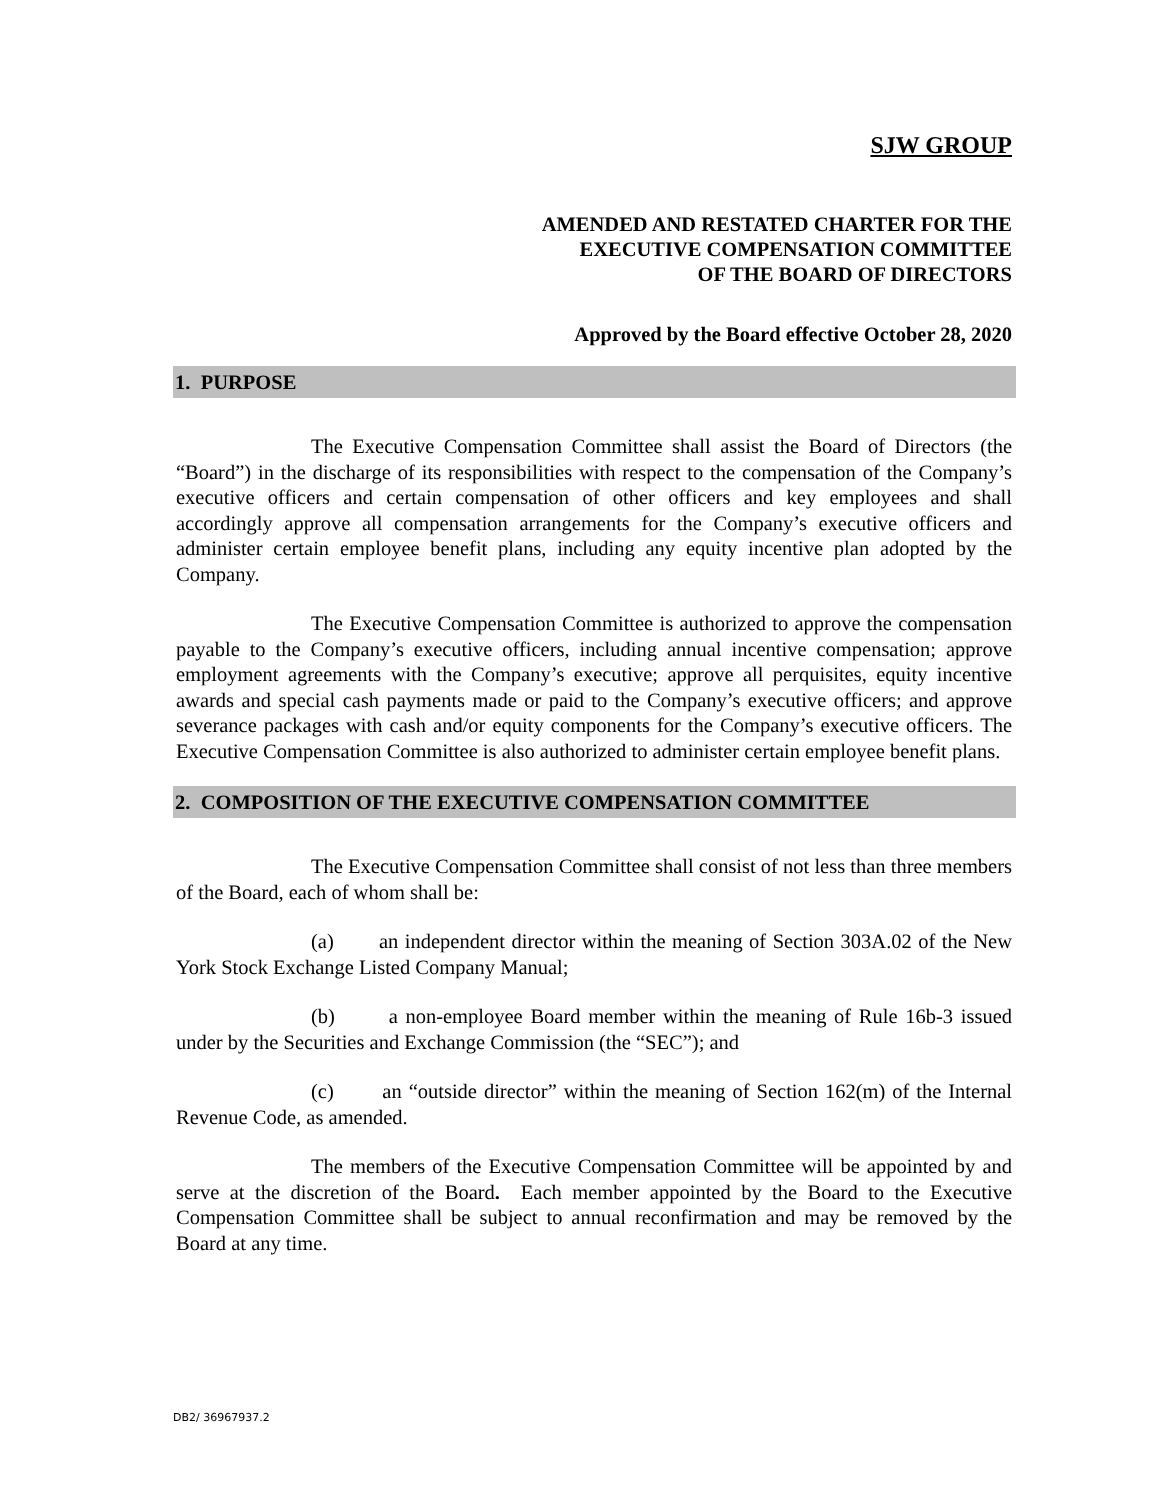SJW GROUP
AMENDED AND RESTATED CHARTER FOR THE
EXECUTIVE COMPENSATION COMMITTEE
OF THE BOARD OF DIRECTORS
Approved by the Board effective October 28, 2020
1. PURPOSE
The Executive Compensation Committee shall assist the Board of Directors (the “Board”) in the discharge of its responsibilities with respect to the compensation of the Company’s executive officers and certain compensation of other officers and key employees and shall accordingly approve all compensation arrangements for the Company’s executive officers and administer certain employee benefit plans, including any equity incentive plan adopted by the Company.
The Executive Compensation Committee is authorized to approve the compensation payable to the Company’s executive officers, including annual incentive compensation; approve employment agreements with the Company’s executive; approve all perquisites, equity incentive awards and special cash payments made or paid to the Company’s executive officers; and approve severance packages with cash and/or equity components for the Company’s executive officers. The Executive Compensation Committee is also authorized to administer certain employee benefit plans.
2. COMPOSITION OF THE EXECUTIVE COMPENSATION COMMITTEE
The Executive Compensation Committee shall consist of not less than three members of the Board, each of whom shall be:
(a) an independent director within the meaning of Section 303A.02 of the New York Stock Exchange Listed Company Manual;
(b) a non-employee Board member within the meaning of Rule 16b-3 issued under by the Securities and Exchange Commission (the “SEC”); and
(c) an “outside director” within the meaning of Section 162(m) of the Internal Revenue Code, as amended.
The members of the Executive Compensation Committee will be appointed by and serve at the discretion of the Board. Each member appointed by the Board to the Executive Compensation Committee shall be subject to annual reconfirmation and may be removed by the Board at any time.
DB2/ 36967937.2